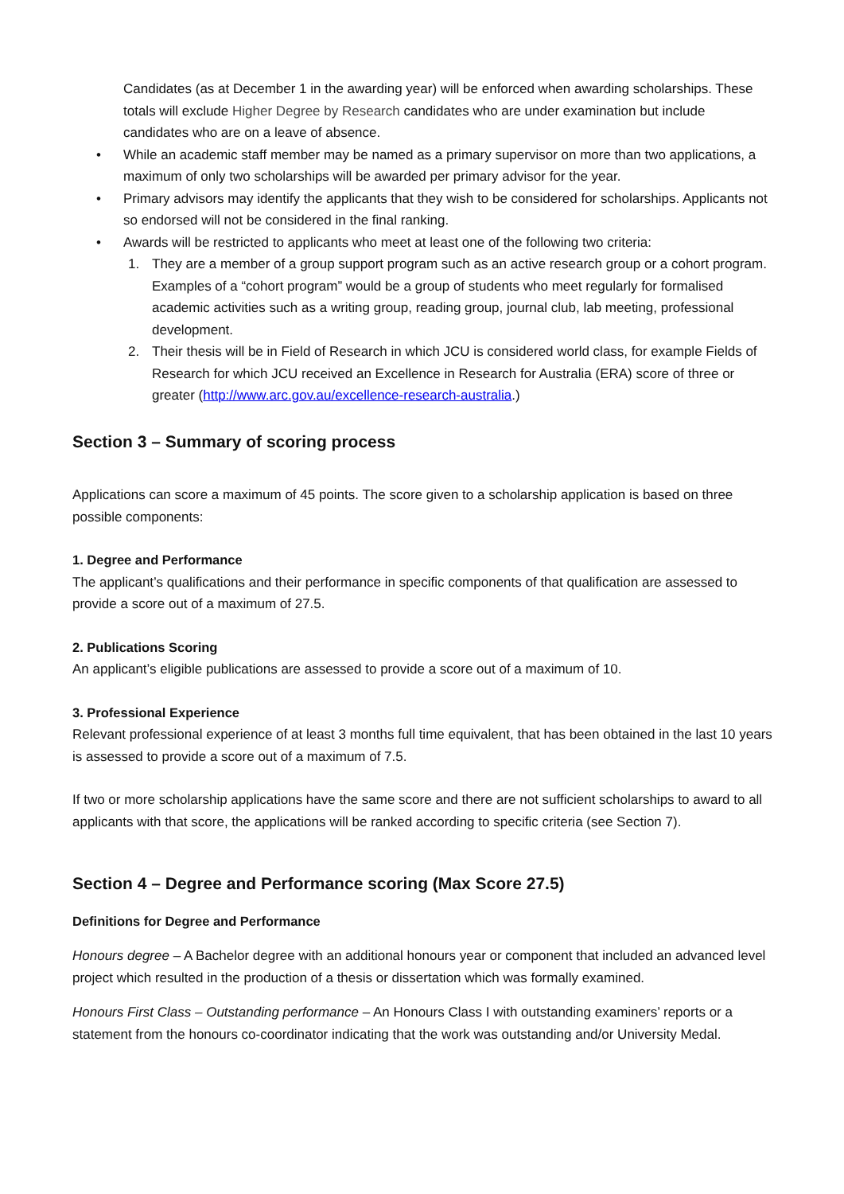Candidates (as at December 1 in the awarding year) will be enforced when awarding scholarships. These totals will exclude Higher Degree by Research candidates who are under examination but include candidates who are on a leave of absence.
• While an academic staff member may be named as a primary supervisor on more than two applications, a maximum of only two scholarships will be awarded per primary advisor for the year.
• Primary advisors may identify the applicants that they wish to be considered for scholarships. Applicants not so endorsed will not be considered in the final ranking.
• Awards will be restricted to applicants who meet at least one of the following two criteria:
1. They are a member of a group support program such as an active research group or a cohort program. Examples of a “cohort program” would be a group of students who meet regularly for formalised academic activities such as a writing group, reading group, journal club, lab meeting, professional development.
2. Their thesis will be in Field of Research in which JCU is considered world class, for example Fields of Research for which JCU received an Excellence in Research for Australia (ERA) score of three or greater (http://www.arc.gov.au/excellence-research-australia.)
Section 3 – Summary of scoring process
Applications can score a maximum of 45 points. The score given to a scholarship application is based on three possible components:
1. Degree and Performance
The applicant’s qualifications and their performance in specific components of that qualification are assessed to provide a score out of a maximum of 27.5.
2. Publications Scoring
An applicant’s eligible publications are assessed to provide a score out of a maximum of 10.
3. Professional Experience
Relevant professional experience of at least 3 months full time equivalent, that has been obtained in the last 10 years is assessed to provide a score out of a maximum of 7.5.
If two or more scholarship applications have the same score and there are not sufficient scholarships to award to all applicants with that score, the applications will be ranked according to specific criteria (see Section 7).
Section 4 – Degree and Performance scoring (Max Score 27.5)
Definitions for Degree and Performance
Honours degree – A Bachelor degree with an additional honours year or component that included an advanced level project which resulted in the production of a thesis or dissertation which was formally examined.
Honours First Class – Outstanding performance – An Honours Class I with outstanding examiners’ reports or a statement from the honours co-coordinator indicating that the work was outstanding and/or University Medal.